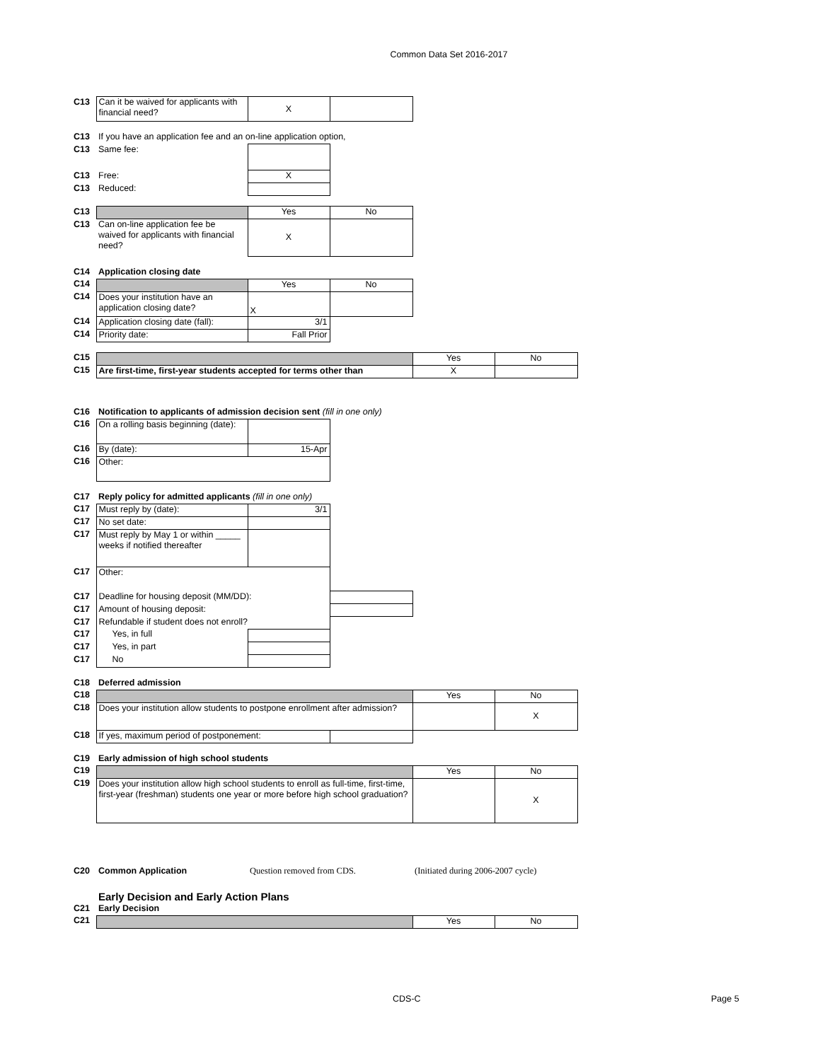Common Data Set 2016-2017
| C13 | Can it be waived for applicants with financial need? | X | | | |
| C13 | If you have an application fee and an on-line application option, | | | | |
| C13 | Same fee: | | | | |
| C13 | Free: | X | | | |
| C13 | Reduced: | | | | |
| C13 | | Yes | No | | |
| C13 | Can on-line application fee be waived for applicants with financial need? | X | | | |
| C14 | Application closing date | | | | |
| C14 | | Yes | No | | |
| C14 | Does your institution have an application closing date? | X | | | |
| C14 | Application closing date (fall): | 3/1 | | | |
| C14 | Priority date: | Fall Prior | | | |
| C15 | | | | Yes | No |
| C15 | Are first-time, first-year students accepted for terms other than | | | X | |
| C16 | Notification to applicants of admission decision sent (fill in one only) | | | | |
| C16 | On a rolling basis beginning (date): | | | | |
| C16 | By (date): | 15-Apr | | | |
| C16 | Other: | | | | |
| C17 | Reply policy for admitted applicants (fill in one only) | | | | |
| C17 | Must reply by (date): | 3/1 | | | |
| C17 | No set date: | | | | |
| C17 | Must reply by May 1 or within _____ weeks if notified thereafter | | | | |
| C17 | Other: | | | | |
| C17 | Deadline for housing deposit (MM/DD): | | | | |
| C17 | Amount of housing deposit: | | | | |
| C17 | Refundable if student does not enroll? | | | | |
| C17 | Yes, in full | | | | |
| C17 | Yes, in part | | | | |
| C17 | No | | | | |
| C18 | Deferred admission | | | | |
| C18 | | | | Yes | No |
| C18 | Does your institution allow students to postpone enrollment after admission? | | | | X |
| C18 | If yes, maximum period of postponement: | | | | |
| C19 | Early admission of high school students | | | | |
| C19 | | | | Yes | No |
| C19 | Does your institution allow high school students to enroll as full-time, first-time, first-year (freshman) students one year or more before high school graduation? | | | | X |
| C20 | Common Application | Question removed from CDS. | | (Initiated during 2006-2007 cycle) | |
| | Early Decision and Early Action Plans | | | | |
| C21 | Early Decision | | | | |
| C21 | | | | Yes | No |
CDS-C Page 5